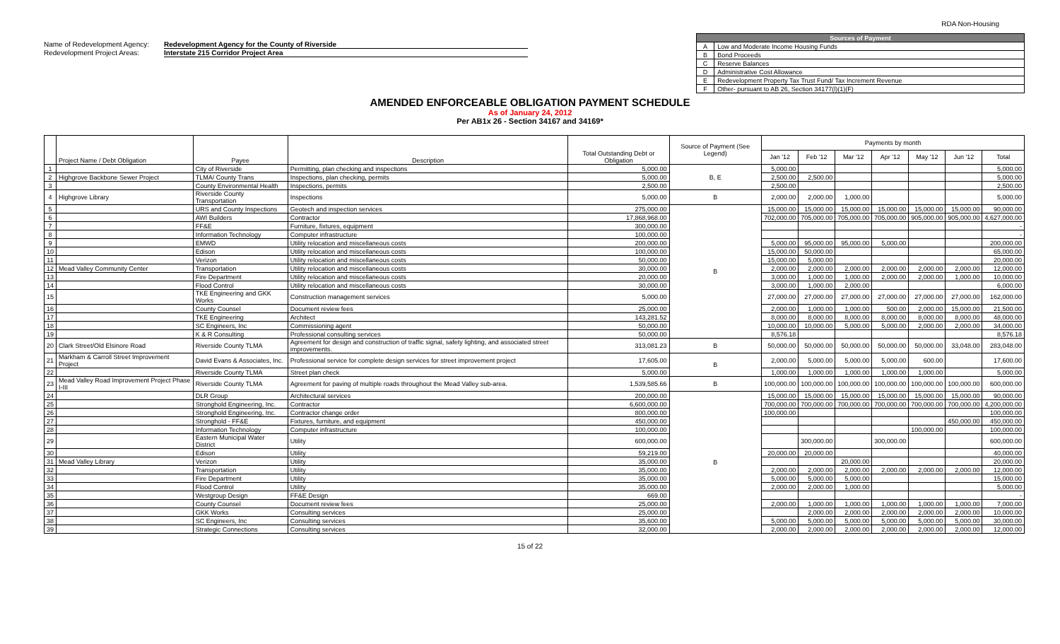RDA Non-Housing
Name of Redevelopment Agency: Redevelopment Agency for the County of Riverside
Redevelopment Project Areas: Interstate 215 Corridor Project Area
| Sources of Payment | |
| --- | --- |
| A | Low and Moderate Income Housing Funds |
| B | Bond Proceeds |
| C | Reserve Balances |
| D | Administrative Cost Allowance |
| E | Redevelopment Property Tax Trust Fund/ Tax Increment Revenue |
| F | Other- pursuant to AB 26, Section 34177(l)(1)(F) |
AMENDED ENFORCEABLE OBLIGATION PAYMENT SCHEDULE
As of January 24, 2012
Per AB1x 26 - Section 34167 and 34169*
| | Project Name / Debt Obligation | Payee | Description | Total Outstanding Debt or Obligation | Source of Payment (See Legend) | Payments by month | | | | | | |
| --- | --- | --- | --- | --- | --- | --- | --- | --- | --- | --- | --- | --- |
| | | | | | | Jan '12 | Feb '12 | Mar '12 | Apr '12 | May '12 | Jun '12 | Total |
| 1 | | City of Riverside | Permitting, plan checking and inspections | 5,000.00 | B, E | 5,000.00 | | | | | | 5,000.00 |
| 2 | Highgrove Backbone Sewer Project | TLMA/ County Trans | Inspections, plan checking, permits | 5,000.00 | | 2,500.00 | 2,500.00 | | | | | 5,000.00 |
| 3 | | County Environmental Health | Inspections, permits | 2,500.00 | | 2,500.00 | | | | | | 2,500.00 |
| 4 | Highgrove Library | Riverside County Transportation | Inspections | 5,000.00 | B | 2,000.00 | 2,000.00 | 1,000.00 | | | | 5,000.00 |
| 5 | | URS and County Inspections | Geotech and inspection services | 275,000.00 | B | 15,000.00 | 15,000.00 | 15,000.00 | 15,000.00 | 15,000.00 | 15,000.00 | 90,000.00 |
| 6 | | AWI Builders | Contractor | 17,868,968.00 | | 702,000.00 | 705,000.00 | 705,000.00 | 705,000.00 | 905,000.00 | 905,000.00 | 4,627,000.00 |
| 7 | | FF&E | Furniture, fixtures, equipment | 300,000.00 | | | | | | | | - |
| 8 | | Information Technology | Computer infrastructure | 100,000.00 | | | | | | | | - |
| 9 | | EMWD | Utility relocation and miscellaneous costs | 200,000.00 | | 5,000.00 | 95,000.00 | 95,000.00 | 5,000.00 | | | 200,000.00 |
| 10 | | Edison | Utility relocation and miscellaneous costs | 100,000.00 | | 15,000.00 | 50,000.00 | | | | | 65,000.00 |
| 11 | | Verizon | Utility relocation and miscellaneous costs | 50,000.00 | | 15,000.00 | 5,000.00 | | | | | 20,000.00 |
| 12 | Mead Valley Community Center | Transportation | Utility relocation and miscellaneous costs | 30,000.00 | | 2,000.00 | 2,000.00 | 2,000.00 | 2,000.00 | 2,000.00 | 2,000.00 | 12,000.00 |
| 13 | | Fire Department | Utility relocation and miscellaneous costs | 20,000.00 | | 3,000.00 | 1,000.00 | 1,000.00 | 2,000.00 | 2,000.00 | 1,000.00 | 10,000.00 |
| 14 | | Flood Control | Utility relocation and miscellaneous costs | 30,000.00 | | 3,000.00 | 1,000.00 | 2,000.00 | | | | 6,000.00 |
| 15 | | TKE Engineering and GKK Works | Construction management services | 5,000.00 | | 27,000.00 | 27,000.00 | 27,000.00 | 27,000.00 | 27,000.00 | 27,000.00 | 162,000.00 |
| 16 | | County Counsel | Document review fees | 25,000.00 | | 2,000.00 | 1,000.00 | 1,000.00 | 500.00 | 2,000.00 | 15,000.00 | 21,500.00 |
| 17 | | TKE Engineering | Architect | 143,281.52 | | 8,000.00 | 8,000.00 | 8,000.00 | 8,000.00 | 8,000.00 | 8,000.00 | 48,000.00 |
| 18 | | SC Engineers, Inc | Commissioning agent | 50,000.00 | | 10,000.00 | 10,000.00 | 5,000.00 | 5,000.00 | 2,000.00 | 2,000.00 | 34,000.00 |
| 19 | | K & R Consulting | Professional consulting services | 50,000.00 | | 8,576.18 | | | | | | 8,576.18 |
| 20 | Clark Street/Old Elsinore Road | Riverside County TLMA | Agreement for design and construction of traffic signal, safety lighting, and associated street improvements. | 313,081.23 | B | 50,000.00 | 50,000.00 | 50,000.00 | 50,000.00 | 50,000.00 | 33,048.00 | 283,048.00 |
| 21 | Markham & Carroll Street Improvement Project | David Evans & Associates, Inc. | Professional service for complete design services for street improvement project | 17,605.00 | B | 2,000.00 | 5,000.00 | 5,000.00 | 5,000.00 | 600.00 | | 17,600.00 |
| 22 | | Riverside County TLMA | Street plan check | 5,000.00 | | 1,000.00 | 1,000.00 | 1,000.00 | 1,000.00 | 1,000.00 | | 5,000.00 |
| 23 | Mead Valley Road Improvement Project Phase I-III | Riverside County TLMA | Agreement for paving of multiple roads throughout the Mead Valley sub-area. | 1,539,585.66 | B | 100,000.00 | 100,000.00 | 100,000.00 | 100,000.00 | 100,000.00 | 100,000.00 | 600,000.00 |
| 24 | | DLR Group | Architectural services | 200,000.00 | B | 15,000.00 | 15,000.00 | 15,000.00 | 15,000.00 | 15,000.00 | 15,000.00 | 90,000.00 |
| 25 | | Stronghold Engineering, Inc. | Contractor | 6,600,000.00 | | 700,000.00 | 700,000.00 | 700,000.00 | 700,000.00 | 700,000.00 | 700,000.00 | 4,200,000.00 |
| 26 | | Stronghold Engineering, Inc. | Contractor change order | 800,000.00 | | 100,000.00 | | | | | | 100,000.00 |
| 27 | | Stronghold - FF&E | Fixtures, furniture, and equipment | 450,000.00 | | | | | | | 450,000.00 | 450,000.00 |
| 28 | | Information Technology | Computer infrastructure | 100,000.00 | | | | | | 100,000.00 | | 100,000.00 |
| 29 | | Eastern Municipal Water District | Utility | 600,000.00 | | | 300,000.00 | | 300,000.00 | | | 600,000.00 |
| 30 | | Edison | Utility | 59,219.00 | | 20,000.00 | 20,000.00 | | | | | 40,000.00 |
| 31 | Mead Valley Library | Verizon | Utility | 35,000.00 | | | | 20,000.00 | | | | 20,000.00 |
| 32 | | Transportation | Utility | 35,000.00 | | 2,000.00 | 2,000.00 | 2,000.00 | 2,000.00 | 2,000.00 | 2,000.00 | 12,000.00 |
| 33 | | Fire Department | Utility | 35,000.00 | | 5,000.00 | 5,000.00 | 5,000.00 | | | | 15,000.00 |
| 34 | | Flood Control | Utility | 35,000.00 | | 2,000.00 | 2,000.00 | 1,000.00 | | | | 5,000.00 |
| 35 | | Westgroup Design | FF&E Design | 669.00 | | | | | | | | - |
| 36 | | County Counsel | Document review fees | 25,000.00 | | 2,000.00 | 1,000.00 | 1,000.00 | 1,000.00 | 1,000.00 | 1,000.00 | 7,000.00 |
| 37 | | GKK Works | Consulting services | 25,000.00 | | | 2,000.00 | 2,000.00 | 2,000.00 | 2,000.00 | 2,000.00 | 10,000.00 |
| 38 | | SC Engineers, Inc | Consulting services | 35,600.00 | | 5,000.00 | 5,000.00 | 5,000.00 | 5,000.00 | 5,000.00 | 5,000.00 | 30,000.00 |
| 39 | | Strategic Connections | Consulting services | 32,000.00 | | 2,000.00 | 2,000.00 | 2,000.00 | 2,000.00 | 2,000.00 | 2,000.00 | 12,000.00 |
15 of 22